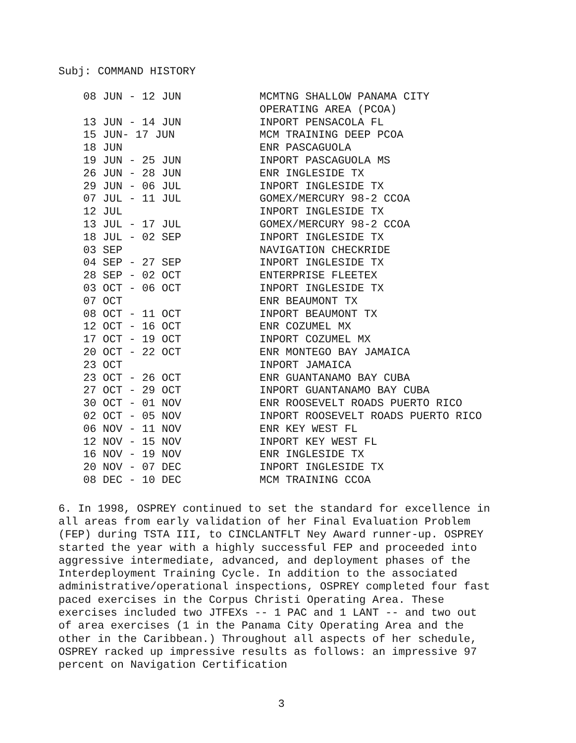Subj: COMMAND HISTORY
| 08 JUN - 12 JUN | MCMTNG SHALLOW PANAMA CITY |
| | OPERATING AREA (PCOA) |
| 13 JUN - 14 JUN | INPORT PENSACOLA FL |
| 15 JUN- 17 JUN | MCM TRAINING DEEP PCOA |
| 18 JUN | ENR PASCAGUOLA |
| 19 JUN - 25 JUN | INPORT PASCAGUOLA MS |
| 26 JUN - 28 JUN | ENR INGLESIDE TX |
| 29 JUN - 06 JUL | INPORT INGLESIDE TX |
| 07 JUL - 11 JUL | GOMEX/MERCURY 98-2 CCOA |
| 12 JUL | INPORT INGLESIDE TX |
| 13 JUL - 17 JUL | GOMEX/MERCURY 98-2 CCOA |
| 18 JUL - 02 SEP | INPORT INGLESIDE TX |
| 03 SEP | NAVIGATION CHECKRIDE |
| 04 SEP - 27 SEP | INPORT INGLESIDE TX |
| 28 SEP - 02 OCT | ENTERPRISE FLEETEX |
| 03 OCT - 06 OCT | INPORT INGLESIDE TX |
| 07 OCT | ENR BEAUMONT TX |
| 08 OCT - 11 OCT | INPORT BEAUMONT TX |
| 12 OCT - 16 OCT | ENR COZUMEL MX |
| 17 OCT - 19 OCT | INPORT COZUMEL MX |
| 20 OCT - 22 OCT | ENR MONTEGO BAY JAMAICA |
| 23 OCT | INPORT JAMAICA |
| 23 OCT - 26 OCT | ENR GUANTANAMO BAY CUBA |
| 27 OCT - 29 OCT | INPORT GUANTANAMO BAY CUBA |
| 30 OCT - 01 NOV | ENR ROOSEVELT ROADS PUERTO RICO |
| 02 OCT - 05 NOV | INPORT ROOSEVELT ROADS PUERTO RICO |
| 06 NOV - 11 NOV | ENR KEY WEST FL |
| 12 NOV - 15 NOV | INPORT KEY WEST FL |
| 16 NOV - 19 NOV | ENR INGLESIDE TX |
| 20 NOV - 07 DEC | INPORT INGLESIDE TX |
| 08 DEC - 10 DEC | MCM TRAINING CCOA |
6. In 1998, OSPREY continued to set the standard for excellence in all areas from early validation of her Final Evaluation Problem (FEP) during TSTA III, to CINCLANTFLT Ney Award runner-up. OSPREY started the year with a highly successful FEP and proceeded into aggressive intermediate, advanced, and deployment phases of the Interdeployment Training Cycle. In addition to the associated administrative/operational inspections, OSPREY completed four fast paced exercises in the Corpus Christi Operating Area. These exercises included two JTFEXs -- 1 PAC and 1 LANT -- and two out of area exercises (1 in the Panama City Operating Area and the other in the Caribbean.) Throughout all aspects of her schedule, OSPREY racked up impressive results as follows: an impressive 97 percent on Navigation Certification
3